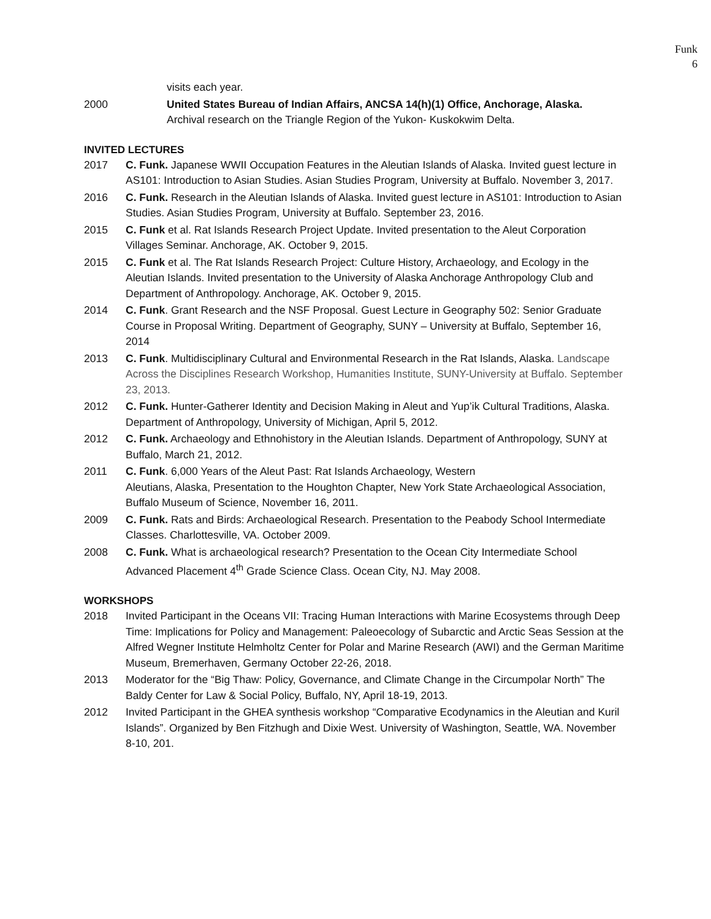Funk
6
visits each year.
2000 United States Bureau of Indian Affairs, ANCSA 14(h)(1) Office, Anchorage, Alaska.
Archival research on the Triangle Region of the Yukon- Kuskokwim Delta.
INVITED LECTURES
2017 C. Funk. Japanese WWII Occupation Features in the Aleutian Islands of Alaska. Invited guest lecture in AS101: Introduction to Asian Studies. Asian Studies Program, University at Buffalo. November 3, 2017.
2016 C. Funk. Research in the Aleutian Islands of Alaska. Invited guest lecture in AS101: Introduction to Asian Studies. Asian Studies Program, University at Buffalo. September 23, 2016.
2015 C. Funk et al. Rat Islands Research Project Update. Invited presentation to the Aleut Corporation Villages Seminar. Anchorage, AK. October 9, 2015.
2015 C. Funk et al. The Rat Islands Research Project: Culture History, Archaeology, and Ecology in the Aleutian Islands. Invited presentation to the University of Alaska Anchorage Anthropology Club and Department of Anthropology. Anchorage, AK. October 9, 2015.
2014 C. Funk. Grant Research and the NSF Proposal. Guest Lecture in Geography 502: Senior Graduate Course in Proposal Writing. Department of Geography, SUNY – University at Buffalo, September 16, 2014
2013 C. Funk. Multidisciplinary Cultural and Environmental Research in the Rat Islands, Alaska. Landscape Across the Disciplines Research Workshop, Humanities Institute, SUNY-University at Buffalo. September 23, 2013.
2012 C. Funk. Hunter-Gatherer Identity and Decision Making in Aleut and Yup’ik Cultural Traditions, Alaska. Department of Anthropology, University of Michigan, April 5, 2012.
2012 C. Funk. Archaeology and Ethnohistory in the Aleutian Islands. Department of Anthropology, SUNY at Buffalo, March 21, 2012.
2011 C. Funk. 6,000 Years of the Aleut Past: Rat Islands Archaeology, Western
Aleutians, Alaska, Presentation to the Houghton Chapter, New York State Archaeological Association, Buffalo Museum of Science, November 16, 2011.
2009 C. Funk. Rats and Birds: Archaeological Research. Presentation to the Peabody School Intermediate Classes. Charlottesville, VA. October 2009.
2008 C. Funk. What is archaeological research? Presentation to the Ocean City Intermediate School Advanced Placement 4<sup>th</sup> Grade Science Class. Ocean City, NJ. May 2008.
WORKSHOPS
2018 Invited Participant in the Oceans VII: Tracing Human Interactions with Marine Ecosystems through Deep Time: Implications for Policy and Management: Paleoecology of Subarctic and Arctic Seas Session at the Alfred Wegner Institute Helmholtz Center for Polar and Marine Research (AWI) and the German Maritime Museum, Bremerhaven, Germany October 22-26, 2018.
2013 Moderator for the “Big Thaw: Policy, Governance, and Climate Change in the Circumpolar North” The Baldy Center for Law & Social Policy, Buffalo, NY, April 18-19, 2013.
2012 Invited Participant in the GHEA synthesis workshop “Comparative Ecodynamics in the Aleutian and Kuril Islands”. Organized by Ben Fitzhugh and Dixie West. University of Washington, Seattle, WA. November 8-10, 201.